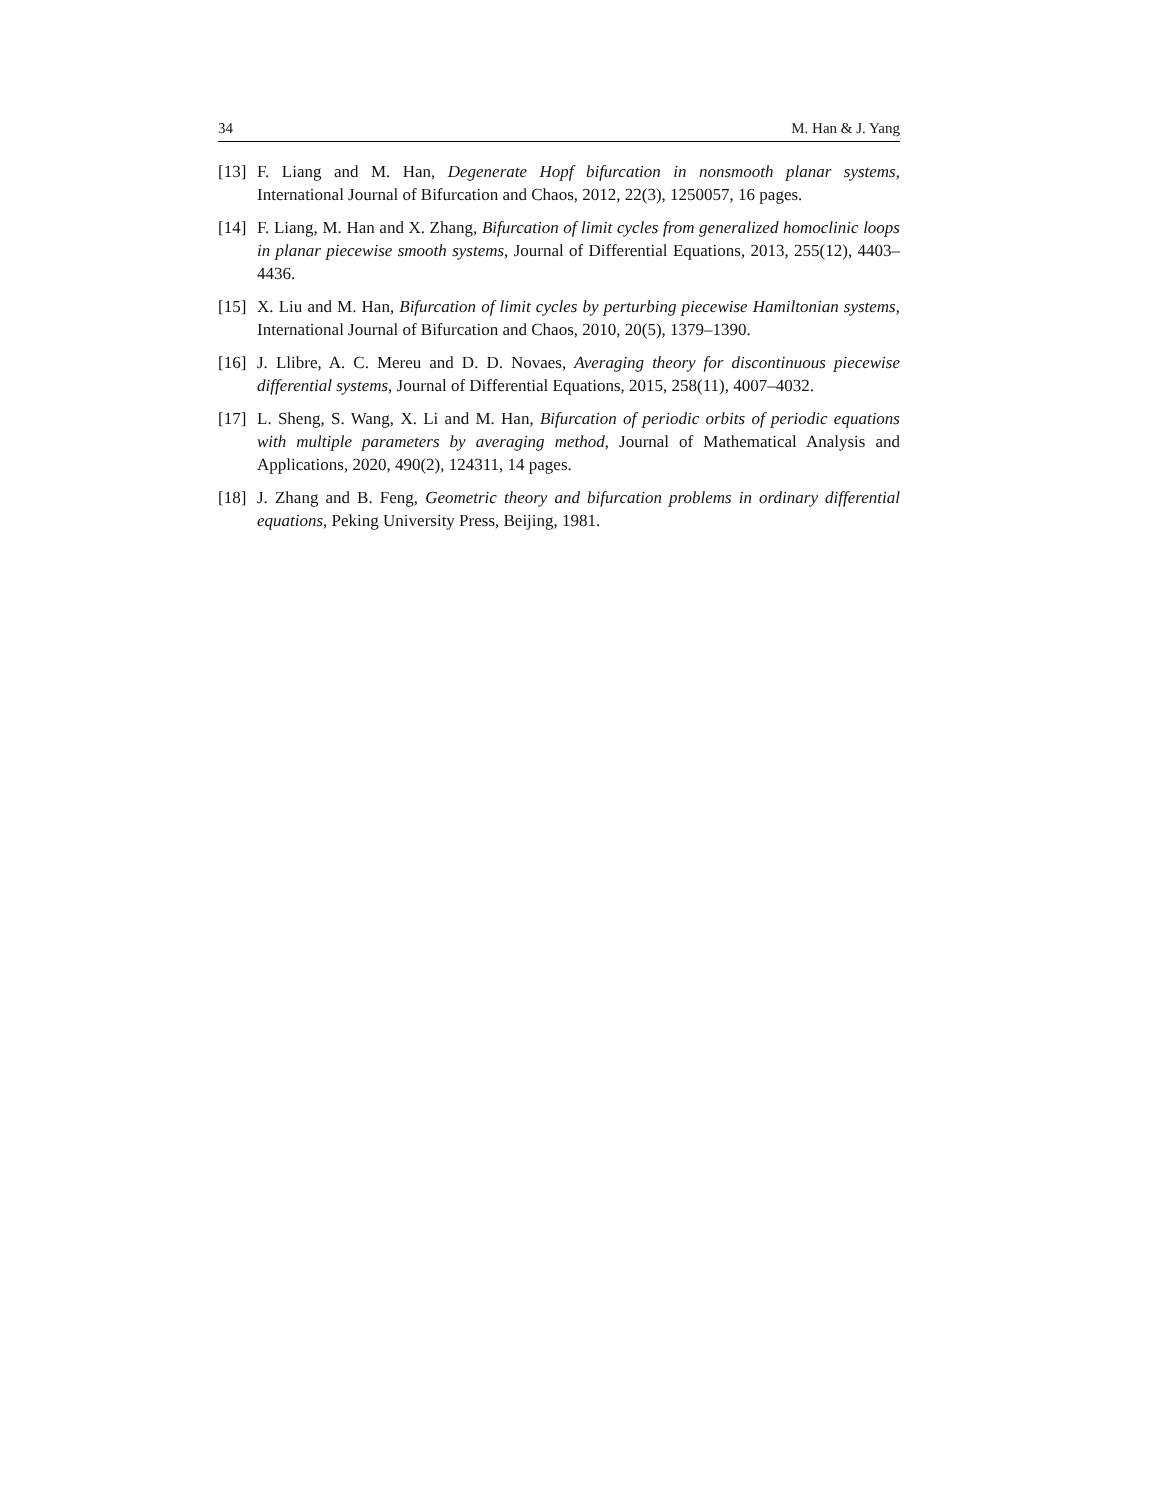34 M. Han & J. Yang
[13] F. Liang and M. Han, Degenerate Hopf bifurcation in nonsmooth planar systems, International Journal of Bifurcation and Chaos, 2012, 22(3), 1250057, 16 pages.
[14] F. Liang, M. Han and X. Zhang, Bifurcation of limit cycles from generalized homoclinic loops in planar piecewise smooth systems, Journal of Differential Equations, 2013, 255(12), 4403–4436.
[15] X. Liu and M. Han, Bifurcation of limit cycles by perturbing piecewise Hamiltonian systems, International Journal of Bifurcation and Chaos, 2010, 20(5), 1379–1390.
[16] J. Llibre, A. C. Mereu and D. D. Novaes, Averaging theory for discontinuous piecewise differential systems, Journal of Differential Equations, 2015, 258(11), 4007–4032.
[17] L. Sheng, S. Wang, X. Li and M. Han, Bifurcation of periodic orbits of periodic equations with multiple parameters by averaging method, Journal of Mathematical Analysis and Applications, 2020, 490(2), 124311, 14 pages.
[18] J. Zhang and B. Feng, Geometric theory and bifurcation problems in ordinary differential equations, Peking University Press, Beijing, 1981.